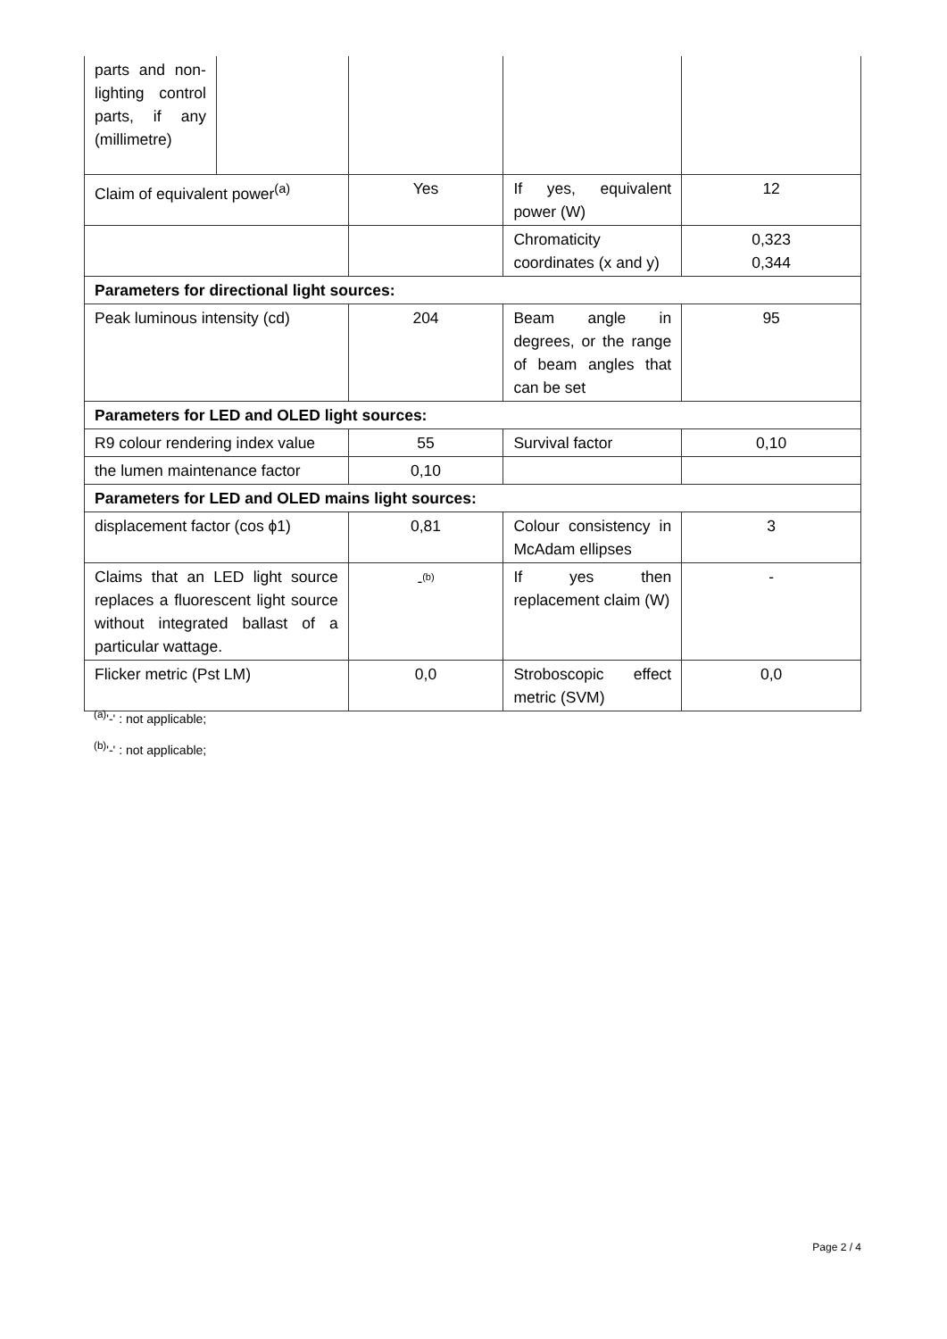| parts and non-lighting control parts, if any (millimetre) | | | | |
| Claim of equivalent power<sup>(a)</sup> | | Yes | If yes, equivalent power (W) | 12 |
| | | | Chromaticity coordinates (x and y) | 0,323 0,344 |
| Parameters for directional light sources: | | | | |
| Peak luminous intensity (cd) | | 204 | Beam angle in degrees, or the range of beam angles that can be set | 95 |
| Parameters for LED and OLED light sources: | | | | |
| R9 colour rendering index value | | 55 | Survival factor | 0,10 |
| the lumen maintenance factor | | 0,10 | | |
| Parameters for LED and OLED mains light sources: | | | | |
| displacement factor (cos ϕ1) | | 0,81 | Colour consistency in McAdam ellipses | 3 |
| Claims that an LED light source replaces a fluorescent light source without integrated ballast of a particular wattage. | | -<sup>(b)</sup> | If yes then replacement claim (W) | - |
| Flicker metric (Pst LM) | | 0,0 | Stroboscopic effect metric (SVM) | 0,0 |
<sup>(a)</sup> '-' : not applicable;
<sup>(b)</sup> '-' : not applicable;
Page 2 / 4